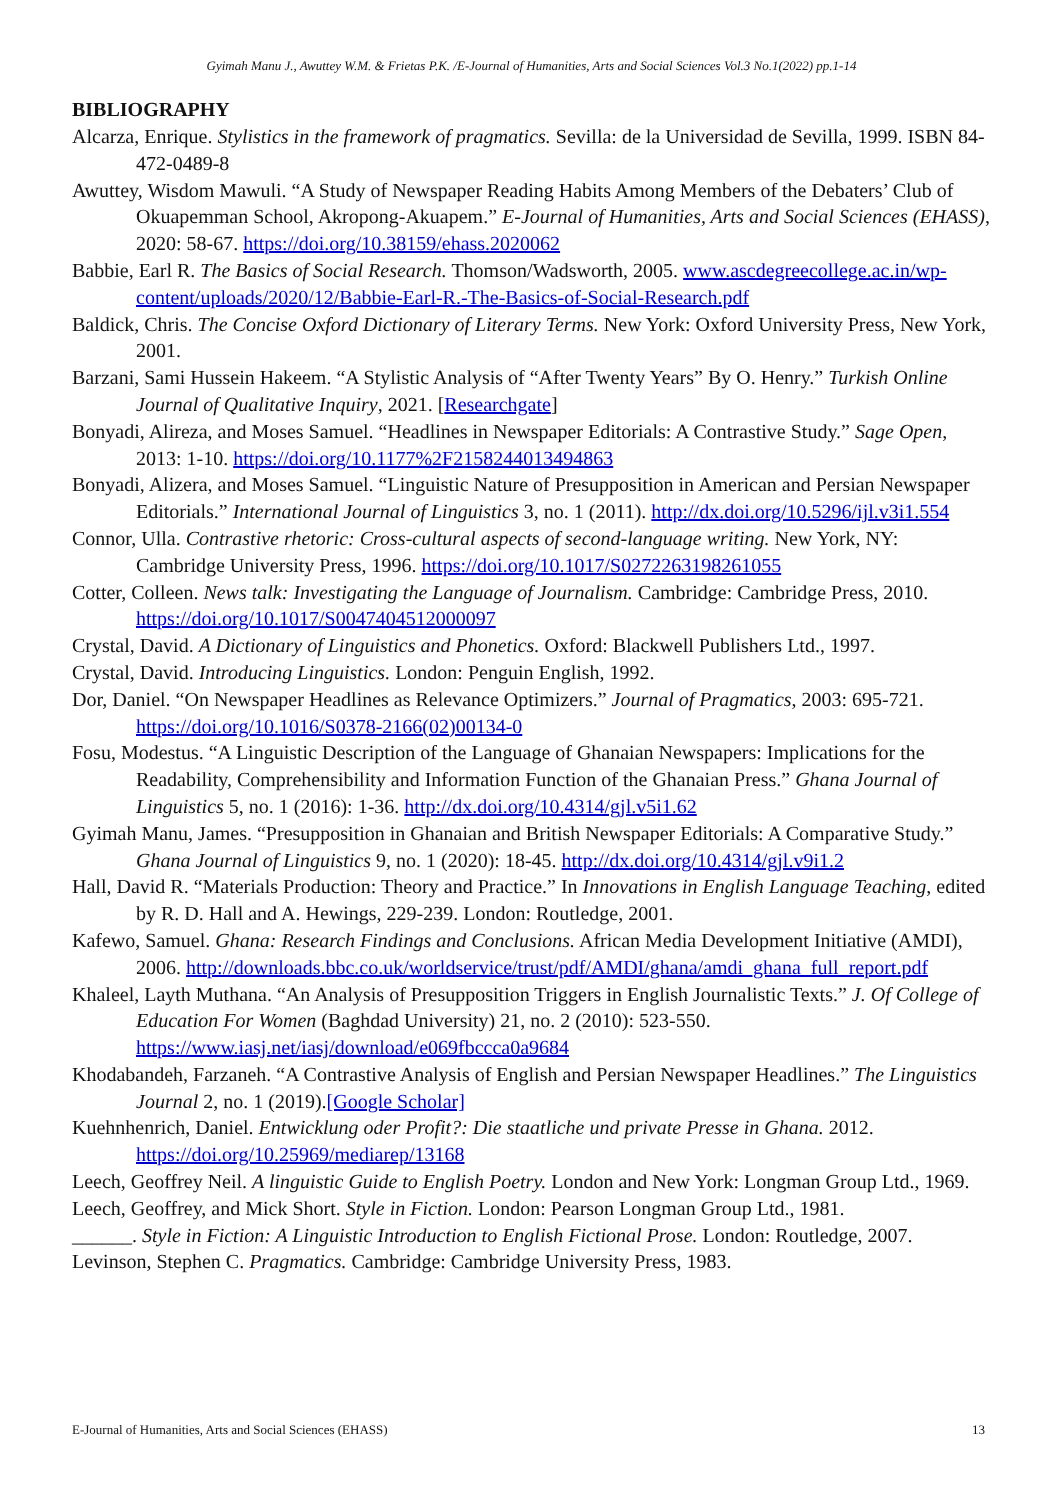Gyimah Manu J., Awuttey W.M. & Frietas P.K. /E-Journal of Humanities, Arts and Social Sciences Vol.3 No.1(2022) pp.1-14
BIBLIOGRAPHY
Alcarza, Enrique. Stylistics in the framework of pragmatics. Sevilla: de la Universidad de Sevilla, 1999. ISBN 84-472-0489-8
Awuttey, Wisdom Mawuli. “A Study of Newspaper Reading Habits Among Members of the Debaters’ Club of Okuapemman School, Akropong-Akuapem.” E-Journal of Humanities, Arts and Social Sciences (EHASS), 2020: 58-67. https://doi.org/10.38159/ehass.2020062
Babbie, Earl R. The Basics of Social Research. Thomson/Wadsworth, 2005. www.ascdegreecollege.ac.in/wp-content/uploads/2020/12/Babbie-Earl-R.-The-Basics-of-Social-Research.pdf
Baldick, Chris. The Concise Oxford Dictionary of Literary Terms. New York: Oxford University Press, New York, 2001.
Barzani, Sami Hussein Hakeem. “A Stylistic Analysis of “After Twenty Years” By O. Henry.” Turkish Online Journal of Qualitative Inquiry, 2021. [Researchgate]
Bonyadi, Alireza, and Moses Samuel. “Headlines in Newspaper Editorials: A Contrastive Study.” Sage Open, 2013: 1-10. https://doi.org/10.1177%2F2158244013494863
Bonyadi, Alizera, and Moses Samuel. “Linguistic Nature of Presupposition in American and Persian Newspaper Editorials.” International Journal of Linguistics 3, no. 1 (2011). http://dx.doi.org/10.5296/ijl.v3i1.554
Connor, Ulla. Contrastive rhetoric: Cross-cultural aspects of second-language writing. New York, NY: Cambridge University Press, 1996. https://doi.org/10.1017/S0272263198261055
Cotter, Colleen. News talk: Investigating the Language of Journalism. Cambridge: Cambridge Press, 2010. https://doi.org/10.1017/S0047404512000097
Crystal, David. A Dictionary of Linguistics and Phonetics. Oxford: Blackwell Publishers Ltd., 1997.
Crystal, David. Introducing Linguistics. London: Penguin English, 1992.
Dor, Daniel. “On Newspaper Headlines as Relevance Optimizers.” Journal of Pragmatics, 2003: 695-721. https://doi.org/10.1016/S0378-2166(02)00134-0
Fosu, Modestus. “A Linguistic Description of the Language of Ghanaian Newspapers: Implications for the Readability, Comprehensibility and Information Function of the Ghanaian Press.” Ghana Journal of Linguistics 5, no. 1 (2016): 1-36. http://dx.doi.org/10.4314/gjl.v5i1.62
Gyimah Manu, James. “Presupposition in Ghanaian and British Newspaper Editorials: A Comparative Study.” Ghana Journal of Linguistics 9, no. 1 (2020): 18-45. http://dx.doi.org/10.4314/gjl.v9i1.2
Hall, David R. “Materials Production: Theory and Practice.” In Innovations in English Language Teaching, edited by R. D. Hall and A. Hewings, 229-239. London: Routledge, 2001.
Kafewo, Samuel. Ghana: Research Findings and Conclusions. African Media Development Initiative (AMDI), 2006. http://downloads.bbc.co.uk/worldservice/trust/pdf/AMDI/ghana/amdi_ghana_full_report.pdf
Khaleel, Layth Muthana. “An Analysis of Presupposition Triggers in English Journalistic Texts.” J. Of College of Education For Women (Baghdad University) 21, no. 2 (2010): 523-550. https://www.iasj.net/iasj/download/e069fbccca0a9684
Khodabandeh, Farzaneh. “A Contrastive Analysis of English and Persian Newspaper Headlines.” The Linguistics Journal 2, no. 1 (2019).[Google Scholar]
Kuehnhenrich, Daniel. Entwicklung oder Profit?: Die staatliche und private Presse in Ghana. 2012. https://doi.org/10.25969/mediarep/13168
Leech, Geoffrey Neil. A linguistic Guide to English Poetry. London and New York: Longman Group Ltd., 1969.
Leech, Geoffrey, and Mick Short. Style in Fiction. London: Pearson Longman Group Ltd., 1981.
______. Style in Fiction: A Linguistic Introduction to English Fictional Prose. London: Routledge, 2007.
Levinson, Stephen C. Pragmatics. Cambridge: Cambridge University Press, 1983.
E-Journal of Humanities, Arts and Social Sciences (EHASS) 13